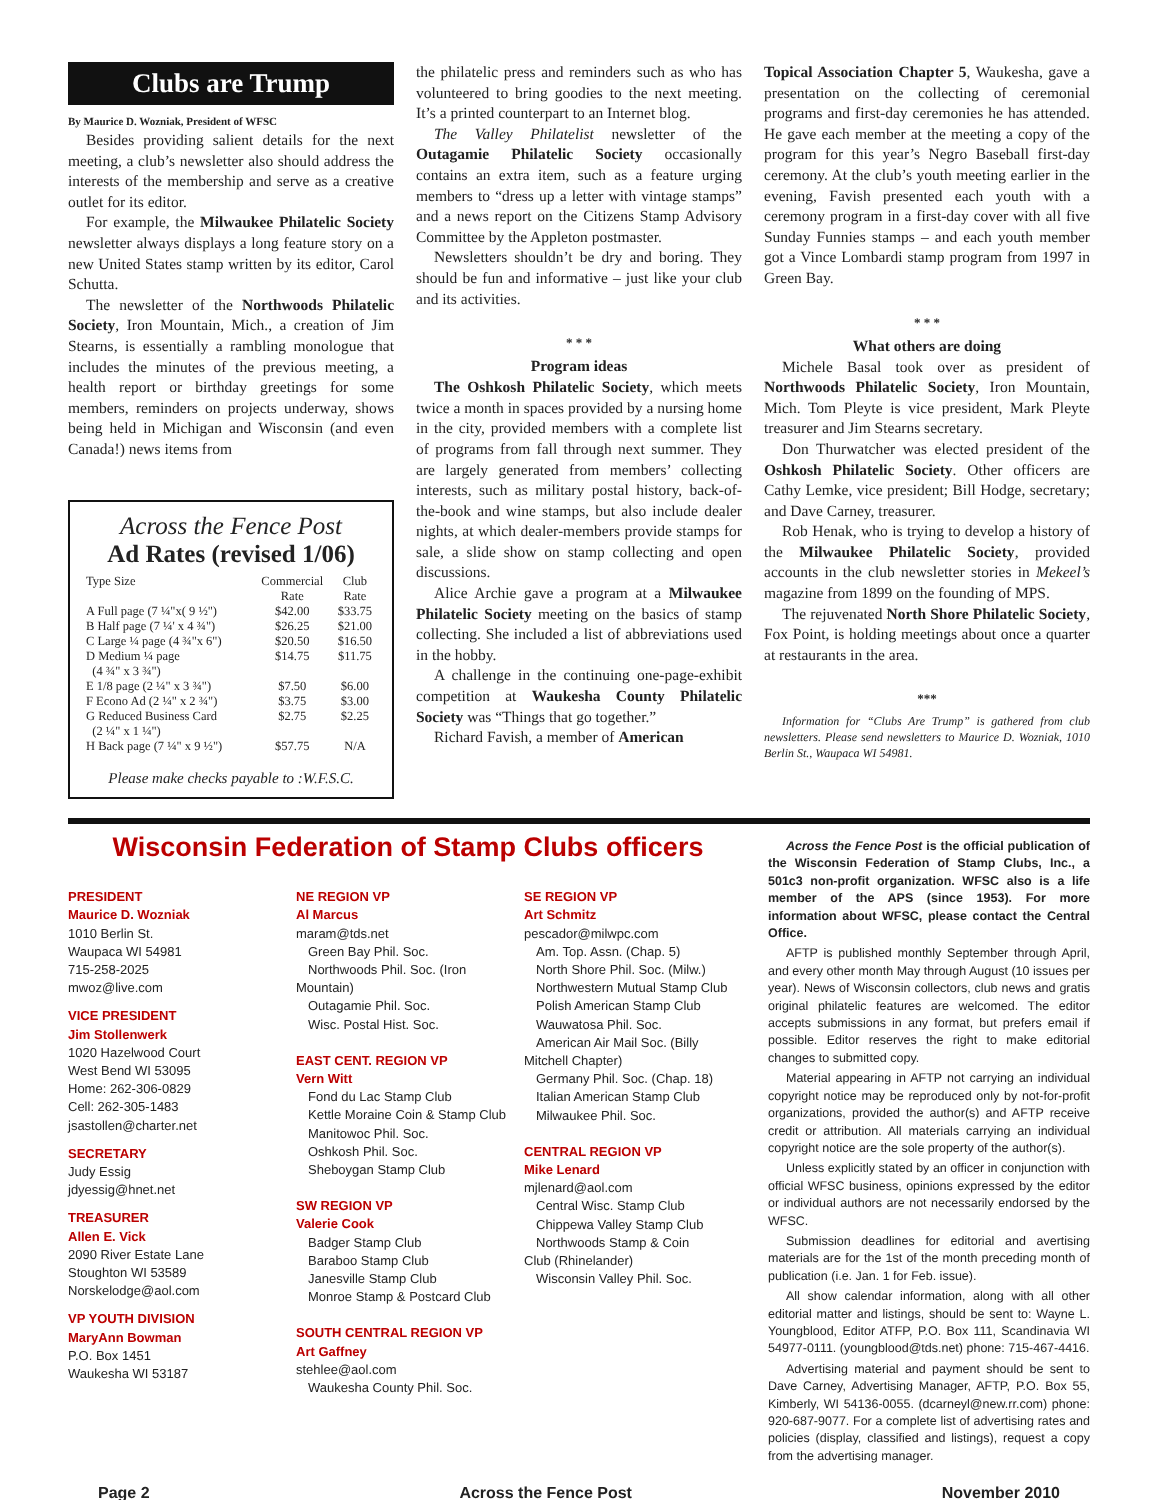Clubs are Trump
By Maurice D. Wozniak, President of WFSC
Besides providing salient details for the next meeting, a club’s newsletter also should address the interests of the membership and serve as a creative outlet for its editor.
For example, the Milwaukee Philatelic Society newsletter always displays a long feature story on a new United States stamp written by its editor, Carol Schutta.
The newsletter of the Northwoods Philatelic Society, Iron Mountain, Mich., a creation of Jim Stearns, is essentially a rambling monologue that includes the minutes of the previous meeting, a health report or birthday greetings for some members, reminders on projects underway, shows being held in Michigan and Wisconsin (and even Canada!) news items from
Across the Fence Post
Ad Rates (revised 1/06)
| Type Size | Commercial Rate | Club Rate |
| --- | --- | --- |
| A Full page (7 ¼"x( 9 ½") | $42.00 | $33.75 |
| B Half page (7 ¼' x 4 ¾") | $26.25 | $21.00 |
| C Large ¼ page (4 ¾"x 6") | $20.50 | $16.50 |
| D Medium ¼ page (4 ¾" x 3 ¾") | $14.75 | $11.75 |
| E 1/8 page (2 ¼" x 3 ¾") | $7.50 | $6.00 |
| F Econo Ad (2 ¼" x 2 ¾") | $3.75 | $3.00 |
| G Reduced Business Card (2 ¼" x 1 ¼") | $2.75 | $2.25 |
| H Back page (7 ¼" x 9 ½") | $57.75 | N/A |
Please make checks payable to :W.F.S.C.
the philatelic press and reminders such as who has volunteered to bring goodies to the next meeting. It’s a printed counterpart to an Internet blog.
The Valley Philatelist newsletter of the Outagamie Philatelic Society occasionally contains an extra item, such as a feature urging members to “dress up a letter with vintage stamps” and a news report on the Citizens Stamp Advisory Committee by the Appleton postmaster.
Newsletters shouldn’t be dry and boring. They should be fun and informative – just like your club and its activities.
* * *
Program ideas
The Oshkosh Philatelic Society, which meets twice a month in spaces provided by a nursing home in the city, provided members with a complete list of programs from fall through next summer. They are largely generated from members’ collecting interests, such as military postal history, back-of-the-book and wine stamps, but also include dealer nights, at which dealer-members provide stamps for sale, a slide show on stamp collecting and open discussions.
Alice Archie gave a program at a Milwaukee Philatelic Society meeting on the basics of stamp collecting. She included a list of abbreviations used in the hobby.
A challenge in the continuing one-page-exhibit competition at Waukesha County Philatelic Society was “Things that go together.”
Richard Favish, a member of American
Topical Association Chapter 5, Waukesha, gave a presentation on the collecting of ceremonial programs and first-day ceremonies he has attended. He gave each member at the meeting a copy of the program for this year’s Negro Baseball first-day ceremony. At the club’s youth meeting earlier in the evening, Favish presented each youth with a ceremony program in a first-day cover with all five Sunday Funnies stamps – and each youth member got a Vince Lombardi stamp program from 1997 in Green Bay.
* * *
What others are doing
Michele Basal took over as president of Northwoods Philatelic Society, Iron Mountain, Mich. Tom Pleyte is vice president, Mark Pleyte treasurer and Jim Stearns secretary.
Don Thurwatcher was elected president of the Oshkosh Philatelic Society. Other officers are Cathy Lemke, vice president; Bill Hodge, secretary; and Dave Carney, treasurer.
Rob Henak, who is trying to develop a history of the Milwaukee Philatelic Society, provided accounts in the club newsletter stories in Mekeel’s magazine from 1899 on the founding of MPS.
The rejuvenated North Shore Philatelic Society, Fox Point, is holding meetings about once a quarter at restaurants in the area.
***
Information for “Clubs Are Trump” is gathered from club newsletters. Please send newsletters to Maurice D. Wozniak, 1010 Berlin St., Waupaca WI 54981.
Wisconsin Federation of Stamp Clubs officers
PRESIDENT
Maurice D. Wozniak
1010 Berlin St.
Waupaca WI 54981
715-258-2025
mwoz@live.com
VICE PRESIDENT
Jim Stollenwerk
1020 Hazelwood Court
West Bend WI 53095
Home: 262-306-0829
Cell: 262-305-1483
jsastollen@charter.net
SECRETARY
Judy Essig
jdyessig@hnet.net
TREASURER
Allen E. Vick
2090 River Estate Lane
Stoughton WI 53589
Norskelodge@aol.com
VP YOUTH DIVISION
MaryAnn Bowman
P.O. Box 1451
Waukesha WI 53187
NE REGION VP
Al Marcus
maram@tds.net
Green Bay Phil. Soc.
Northwoods Phil. Soc. (Iron
Mountain)
Outagamie Phil. Soc.
Wisc. Postal Hist. Soc.
EAST CENT. REGION VP
Vern Witt
Fond du Lac Stamp Club
Kettle Moraine Coin & Stamp Club
Manitowoc Phil. Soc.
Oshkosh Phil. Soc.
Sheboygan Stamp Club
SW REGION VP
Valerie Cook
Badger Stamp Club
Baraboo Stamp Club
Janesville Stamp Club
Monroe Stamp & Postcard Club
SOUTH CENTRAL REGION VP
Art Gaffney
stehlee@aol.com
Waukesha County Phil. Soc.
SE REGION VP
Art Schmitz
pescador@milwpc.com
Am. Top. Assn. (Chap. 5)
North Shore Phil. Soc. (Milw.)
Northwestern Mutual Stamp Club
Polish American Stamp Club
Wauwatosa Phil. Soc.
American Air Mail Soc. (Billy
Mitchell Chapter)
Germany Phil. Soc. (Chap. 18)
Italian American Stamp Club
Milwaukee Phil. Soc.
CENTRAL REGION VP
Mike Lenard
mjlenard@aol.com
Central Wisc. Stamp Club
Chippewa Valley Stamp Club
Northwoods Stamp & Coin
Club (Rhinelander)
Wisconsin Valley Phil. Soc.
Across the Fence Post is the official publication of the Wisconsin Federation of Stamp Clubs, Inc., a 501c3 non-profit organization. WFSC also is a life member of the APS (since 1953). For more information about WFSC, please contact the Central Office.
AFTP is published monthly September through April, and every other month May through August (10 issues per year). News of Wisconsin collectors, club news and gratis original philatelic features are welcomed. The editor accepts submissions in any format, but prefers email if possible. Editor reserves the right to make editorial changes to submitted copy.
Material appearing in AFTP not carrying an individual copyright notice may be reproduced only by not-for-profit organizations, provided the author(s) and AFTP receive credit or attribution. All materials carrying an individual copyright notice are the sole property of the author(s).
Unless explicitly stated by an officer in conjunction with official WFSC business, opinions expressed by the editor or individual authors are not necessarily endorsed by the WFSC.
Submission deadlines for editorial and avertising materials are for the 1st of the month preceding month of publication (i.e. Jan. 1 for Feb. issue).
All show calendar information, along with all other editorial matter and listings, should be sent to: Wayne L. Youngblood, Editor ATFP, P.O. Box 111, Scandinavia WI 54977-0111. (youngblood@tds.net) phone: 715-467-4416.
Advertising material and payment should be sent to Dave Carney, Advertising Manager, AFTP, P.O. Box 55, Kimberly, WI 54136-0055. (dcarneyl@new.rr.com) phone: 920-687-9077. For a complete list of advertising rates and policies (display, classified and listings), request a copy from the advertising manager.
Page 2 Across the Fence Post November 2010